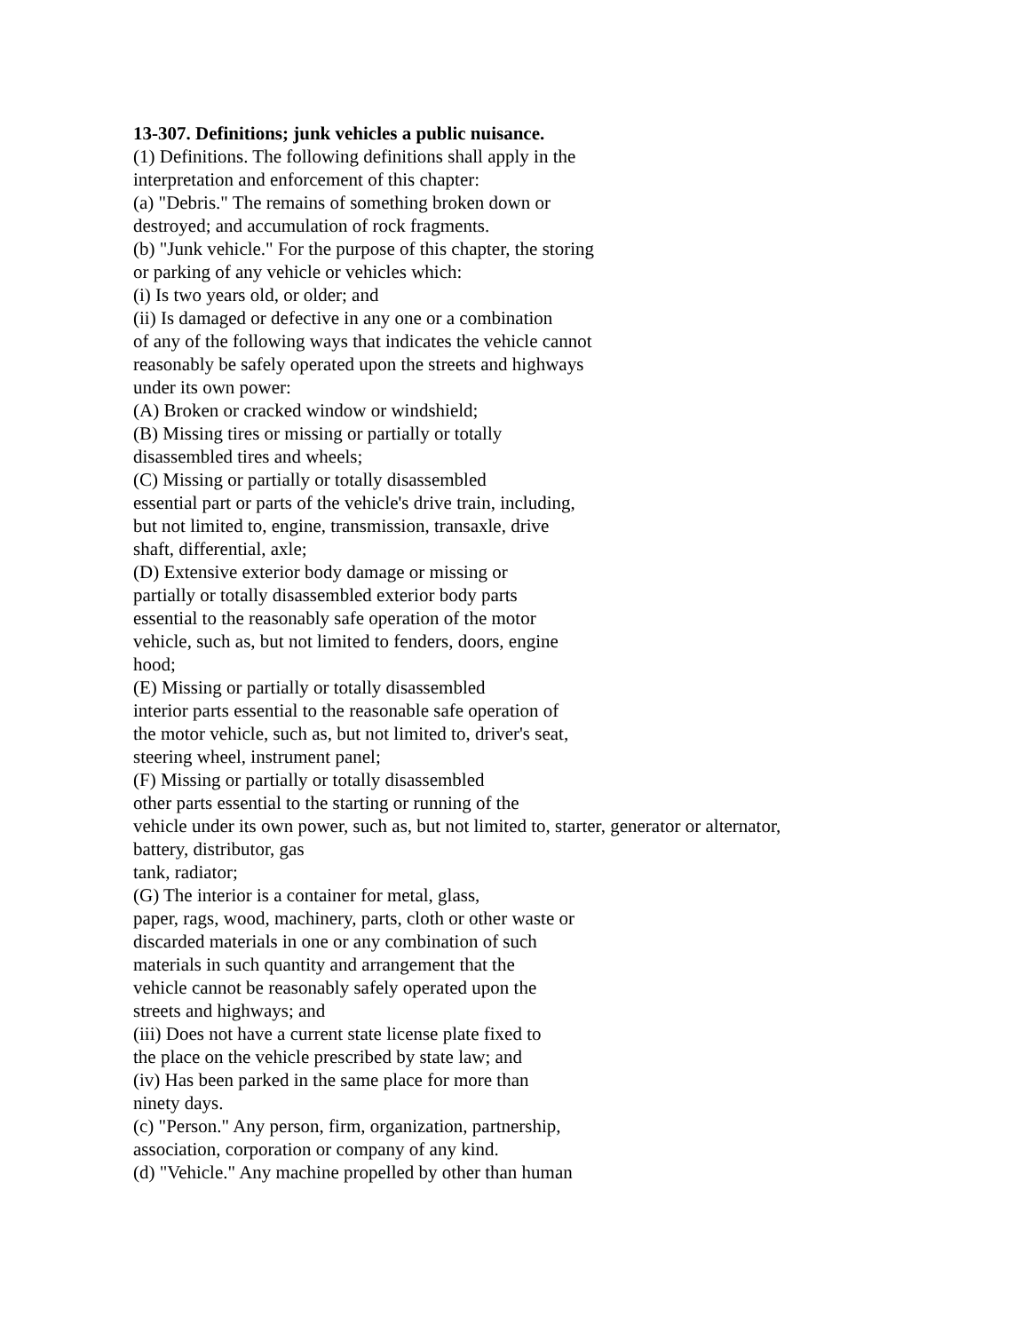13-307. Definitions; junk vehicles a public nuisance.
(1) Definitions. The following definitions shall apply in the
interpretation and enforcement of this chapter:
(a) "Debris." The remains of something broken down or
destroyed; and accumulation of rock fragments.
(b) "Junk vehicle." For the purpose of this chapter, the storing
or parking of any vehicle or vehicles which:
(i) Is two years old, or older; and
(ii) Is damaged or defective in any one or a combination
of any of the following ways that indicates the vehicle cannot
reasonably be safely operated upon the streets and highways
under its own power:
(A) Broken or cracked window or windshield;
(B) Missing tires or missing or partially or totally
disassembled tires and wheels;
(C) Missing or partially or totally disassembled
essential part or parts of the vehicle's drive train, including,
but not limited to, engine, transmission, transaxle, drive
shaft, differential, axle;
(D) Extensive exterior body damage or missing or
partially or totally disassembled exterior body parts
essential to the reasonably safe operation of the motor
vehicle, such as, but not limited to fenders, doors, engine
hood;
(E) Missing or partially or totally disassembled
interior parts essential to the reasonable safe operation of
the motor vehicle, such as, but not limited to, driver's seat,
steering wheel, instrument panel;
(F) Missing or partially or totally disassembled
other parts essential to the starting or running of the
vehicle under its own power, such as, but not limited to, starter, generator or alternator,
battery, distributor, gas
tank, radiator;
(G) The interior is a container for metal, glass,
paper, rags, wood, machinery, parts, cloth or other waste or
discarded materials in one or any combination of such
materials in such quantity and arrangement that the
vehicle cannot be reasonably safely operated upon the
streets and highways; and
(iii) Does not have a current state license plate fixed to
the place on the vehicle prescribed by state law; and
(iv) Has been parked in the same place for more than
ninety days.
(c) "Person." Any person, firm, organization, partnership,
association, corporation or company of any kind.
(d) "Vehicle." Any machine propelled by other than human